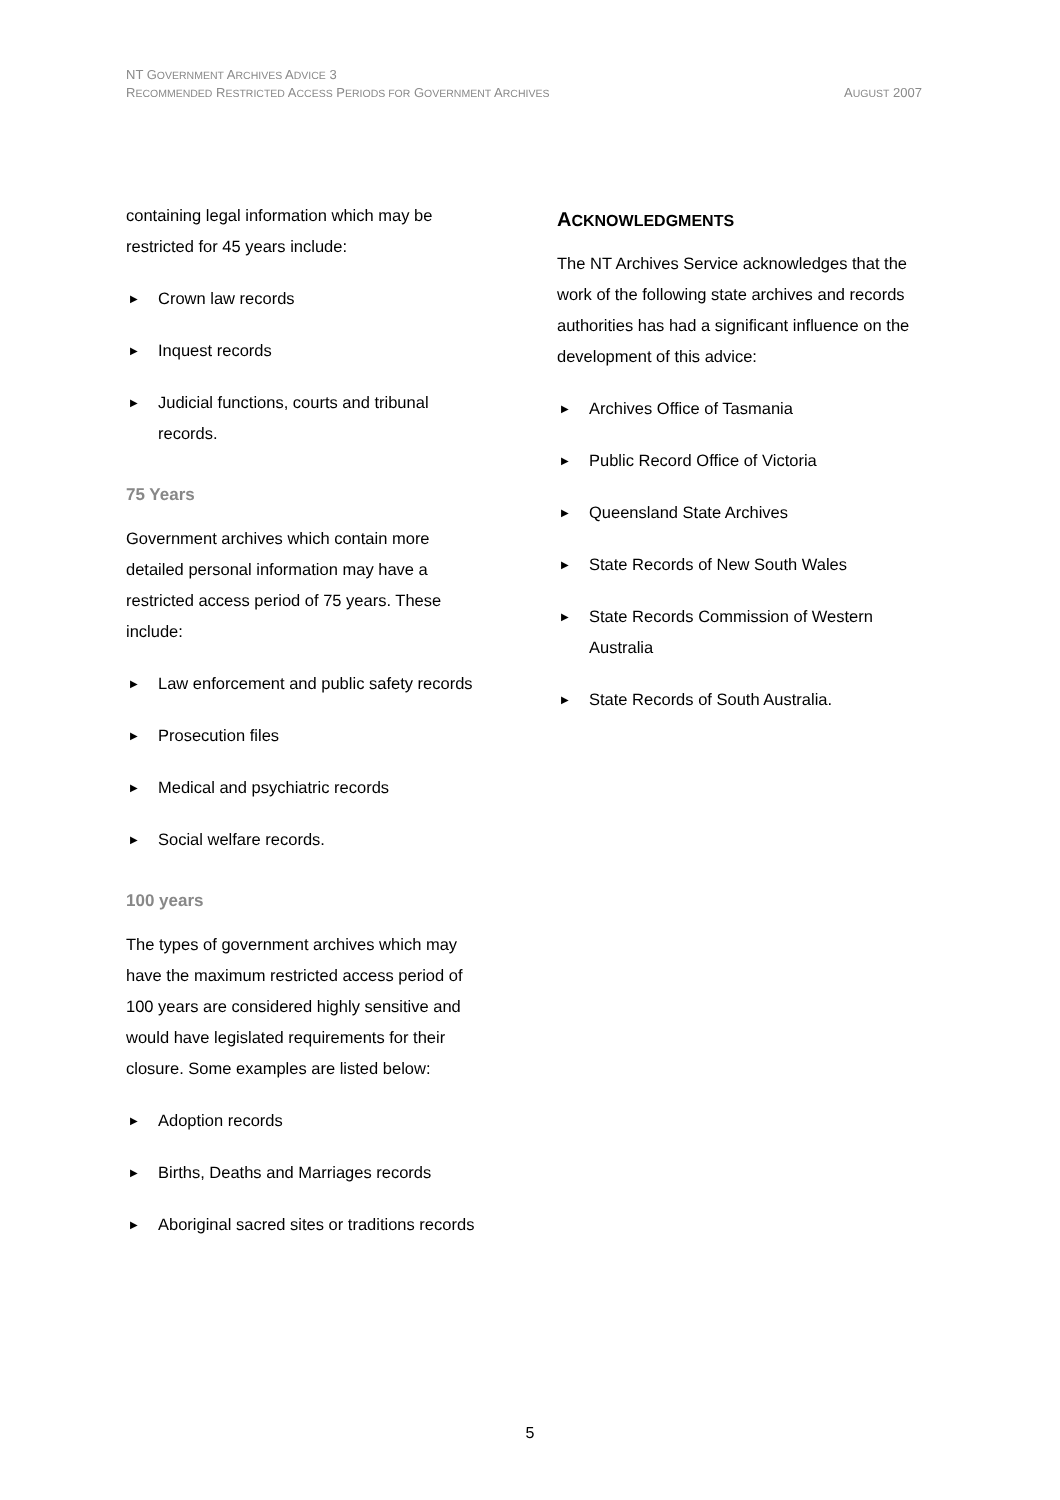NT GOVERNMENT ARCHIVES ADVICE 3
AUGUST 2007 RECOMMENDED RESTRICTED ACCESS PERIODS FOR GOVERNMENT ARCHIVES
containing legal information which may be restricted for 45 years include:
▶ Crown law records
▶ Inquest records
▶ Judicial functions, courts and tribunal records.
75 Years
Government archives which contain more detailed personal information may have a restricted access period of 75 years. These include:
▶ Law enforcement and public safety records
▶ Prosecution files
▶ Medical and psychiatric records
▶ Social welfare records.
100 years
The types of government archives which may have the maximum restricted access period of 100 years are considered highly sensitive and would have legislated requirements for their closure. Some examples are listed below:
▶ Adoption records
▶ Births, Deaths and Marriages records
▶ Aboriginal sacred sites or traditions records
ACKNOWLEDGMENTS
The NT Archives Service acknowledges that the work of the following state archives and records authorities has had a significant influence on the development of this advice:
▶ Archives Office of Tasmania
▶ Public Record Office of Victoria
▶ Queensland State Archives
▶ State Records of New South Wales
▶ State Records Commission of Western Australia
▶ State Records of South Australia.
5